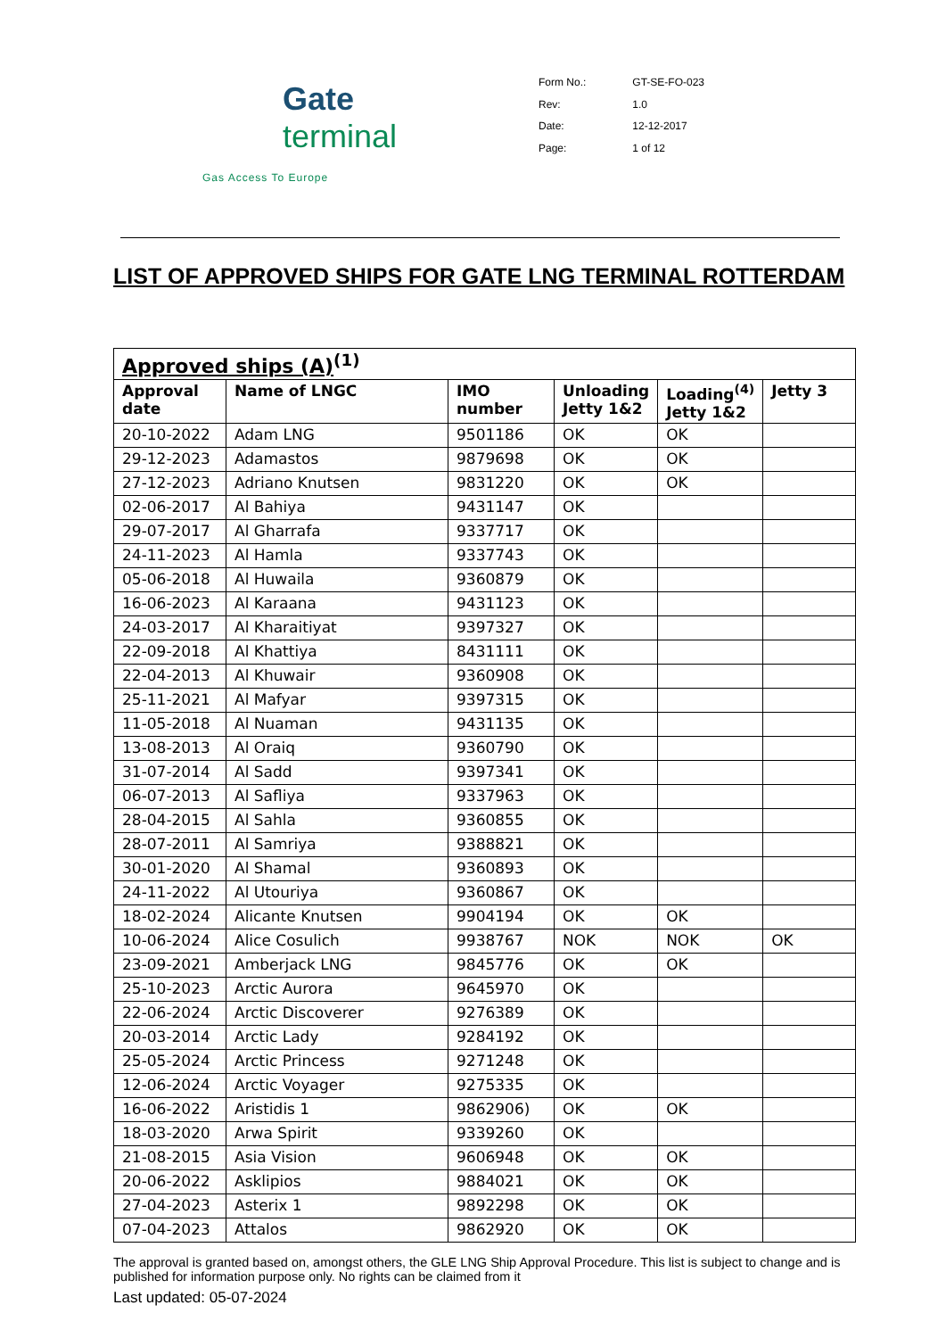Gate terminal
Gas Access To Europe
| Form No.: | GT-SE-FO-023 |
| Rev: | 1.0 |
| Date: | 12-12-2017 |
| Page: | 1 of 12 |
LIST OF APPROVED SHIPS FOR GATE LNG TERMINAL ROTTERDAM
| Approved ships (A)<sup>(1)</sup> | | | | | |
| --- | --- | --- | --- | --- | --- |
| Approval date | Name of LNGC | IMO number | Unloading Jetty 1&2 | Loading<sup>(4)</sup> Jetty 1&2 | Jetty 3 |
| 20-10-2022 | Adam LNG | 9501186 | OK | OK | |
| 29-12-2023 | Adamastos | 9879698 | OK | OK | |
| 27-12-2023 | Adriano Knutsen | 9831220 | OK | OK | |
| 02-06-2017 | Al Bahiya | 9431147 | OK | | |
| 29-07-2017 | Al Gharrafa | 9337717 | OK | | |
| 24-11-2023 | Al Hamla | 9337743 | OK | | |
| 05-06-2018 | Al Huwaila | 9360879 | OK | | |
| 16-06-2023 | Al Karaana | 9431123 | OK | | |
| 24-03-2017 | Al Kharaitiyat | 9397327 | OK | | |
| 22-09-2018 | Al Khattiya | 8431111 | OK | | |
| 22-04-2013 | Al Khuwair | 9360908 | OK | | |
| 25-11-2021 | Al Mafyar | 9397315 | OK | | |
| 11-05-2018 | Al Nuaman | 9431135 | OK | | |
| 13-08-2013 | Al Oraiq | 9360790 | OK | | |
| 31-07-2014 | Al Sadd | 9397341 | OK | | |
| 06-07-2013 | Al Safliya | 9337963 | OK | | |
| 28-04-2015 | Al Sahla | 9360855 | OK | | |
| 28-07-2011 | Al Samriya | 9388821 | OK | | |
| 30-01-2020 | Al Shamal | 9360893 | OK | | |
| 24-11-2022 | Al Utouriya | 9360867 | OK | | |
| 18-02-2024 | Alicante Knutsen | 9904194 | OK | OK | |
| 10-06-2024 | Alice Cosulich | 9938767 | NOK | NOK | OK |
| 23-09-2021 | Amberjack LNG | 9845776 | OK | OK | |
| 25-10-2023 | Arctic Aurora | 9645970 | OK | | |
| 22-06-2024 | Arctic Discoverer | 9276389 | OK | | |
| 20-03-2014 | Arctic Lady | 9284192 | OK | | |
| 25-05-2024 | Arctic Princess | 9271248 | OK | | |
| 12-06-2024 | Arctic Voyager | 9275335 | OK | | |
| 16-06-2022 | Aristidis 1 | 9862906) | OK | OK | |
| 18-03-2020 | Arwa Spirit | 9339260 | OK | | |
| 21-08-2015 | Asia Vision | 9606948 | OK | OK | |
| 20-06-2022 | Asklipios | 9884021 | OK | OK | |
| 27-04-2023 | Asterix 1 | 9892298 | OK | OK | |
| 07-04-2023 | Attalos | 9862920 | OK | OK | |
The approval is granted based on, amongst others, the GLE LNG Ship Approval Procedure. This list is subject to change and is published for information purpose only. No rights can be claimed from it
Last updated: 05-07-2024